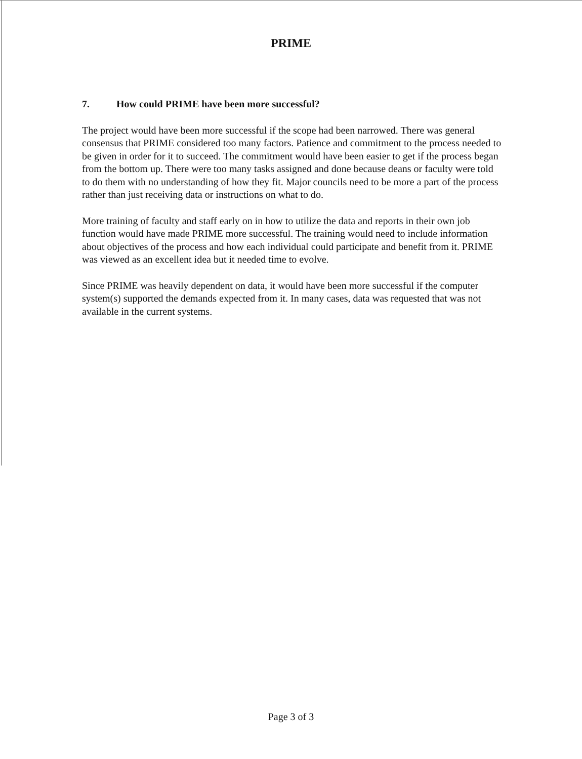PRIME
7. How could PRIME have been more successful?
The project would have been more successful if the scope had been narrowed. There was general consensus that PRIME considered too many factors. Patience and commitment to the process needed to be given in order for it to succeed. The commitment would have been easier to get if the process began from the bottom up. There were too many tasks assigned and done because deans or faculty were told to do them with no understanding of how they fit. Major councils need to be more a part of the process rather than just receiving data or instructions on what to do.
More training of faculty and staff early on in how to utilize the data and reports in their own job function would have made PRIME more successful. The training would need to include information about objectives of the process and how each individual could participate and benefit from it. PRIME was viewed as an excellent idea but it needed time to evolve.
Since PRIME was heavily dependent on data, it would have been more successful if the computer system(s) supported the demands expected from it. In many cases, data was requested that was not available in the current systems.
Page 3 of 3